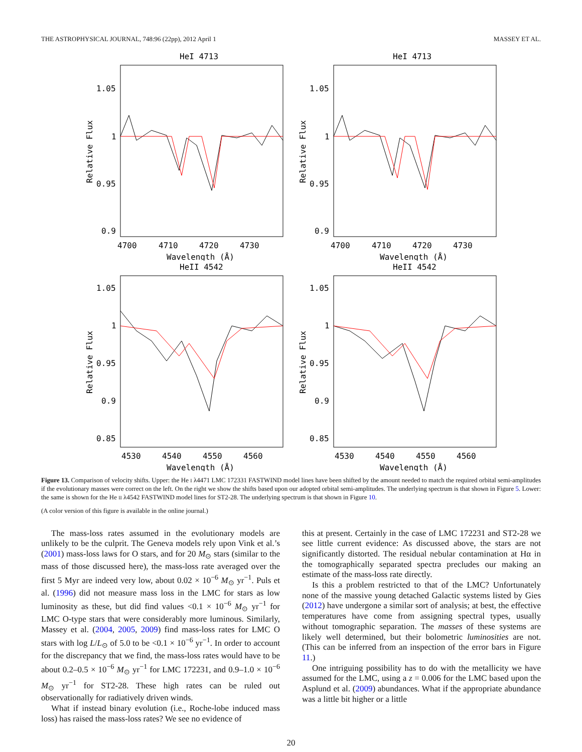THE ASTROPHYSICAL JOURNAL, 748:96 (22pp), 2012 April 1 MASSEY ET AL.
HeI 4713
1.05
1
0.95
0.9
4700
4710
4720
4730
Wavelength (Å)
Relative Flux
HeI 4713
1.05
1
0.95
0.9
4700
4710
4720
4730
Wavelength (Å)
Relative Flux
HeII 4542
1.05
1
0.95
0.9
0.85
4530
4540
4550
4560
Wavelength (Å)
Relative Flux
HeII 4542
1.05
1
0.95
0.9
0.85
4530
4540
4550
4560
Wavelength (Å)
Relative Flux
Figure 13. Comparison of velocity shifts. Upper: the He I λ4471 LMC 172331 FASTWIND model lines have been shifted by the amount needed to match the required orbital semi-amplitudes if the evolutionary masses were correct on the left. On the right we show the shifts based upon our adopted orbital semi-amplitudes. The underlying spectrum is that shown in Figure 5. Lower: the same is shown for the He II λ4542 FASTWIND model lines for ST2-28. The underlying spectrum is that shown in Figure 10.
(A color version of this figure is available in the online journal.)
The mass-loss rates assumed in the evolutionary models are unlikely to be the culprit. The Geneva models rely upon Vink et al.’s (2001) mass-loss laws for O stars, and for 20 M<sub>⊙</sub> stars (similar to the mass of those discussed here), the mass-loss rate averaged over the first 5 Myr are indeed very low, about 0.02 × 10<sup>−6</sup> M<sub>⊙</sub> yr<sup>−1</sup>. Puls et al. (1996) did not measure mass loss in the LMC for stars as low luminosity as these, but did find values <0.1 × 10<sup>−6</sup> M<sub>⊙</sub> yr<sup>−1</sup> for LMC O-type stars that were considerably more luminous. Similarly, Massey et al. (2004, 2005, 2009) find mass-loss rates for LMC O stars with log L/L<sub>⊙</sub> of 5.0 to be <0.1 × 10<sup>−6</sup> yr<sup>−1</sup>. In order to account for the discrepancy that we find, the mass-loss rates would have to be about 0.2–0.5 × 10<sup>−6</sup> M<sub>⊙</sub> yr<sup>−1</sup> for LMC 172231, and 0.9–1.0 × 10<sup>−6</sup> M<sub>⊙</sub> yr<sup>−1</sup> for ST2-28. These high rates can be ruled out observationally for radiatively driven winds.
What if instead binary evolution (i.e., Roche-lobe induced mass loss) has raised the mass-loss rates? We see no evidence of
this at present. Certainly in the case of LMC 172231 and ST2-28 we see little current evidence: As discussed above, the stars are not significantly distorted. The residual nebular contamination at Hα in the tomographically separated spectra precludes our making an estimate of the mass-loss rate directly.
Is this a problem restricted to that of the LMC? Unfortunately none of the massive young detached Galactic systems listed by Gies (2012) have undergone a similar sort of analysis; at best, the effective temperatures have come from assigning spectral types, usually without tomographic separation. The masses of these systems are likely well determined, but their bolometric luminosities are not. (This can be inferred from an inspection of the error bars in Figure 11.)
One intriguing possibility has to do with the metallicity we have assumed for the LMC, using a z = 0.006 for the LMC based upon the Asplund et al. (2009) abundances. What if the appropriate abundance was a little bit higher or a little
20